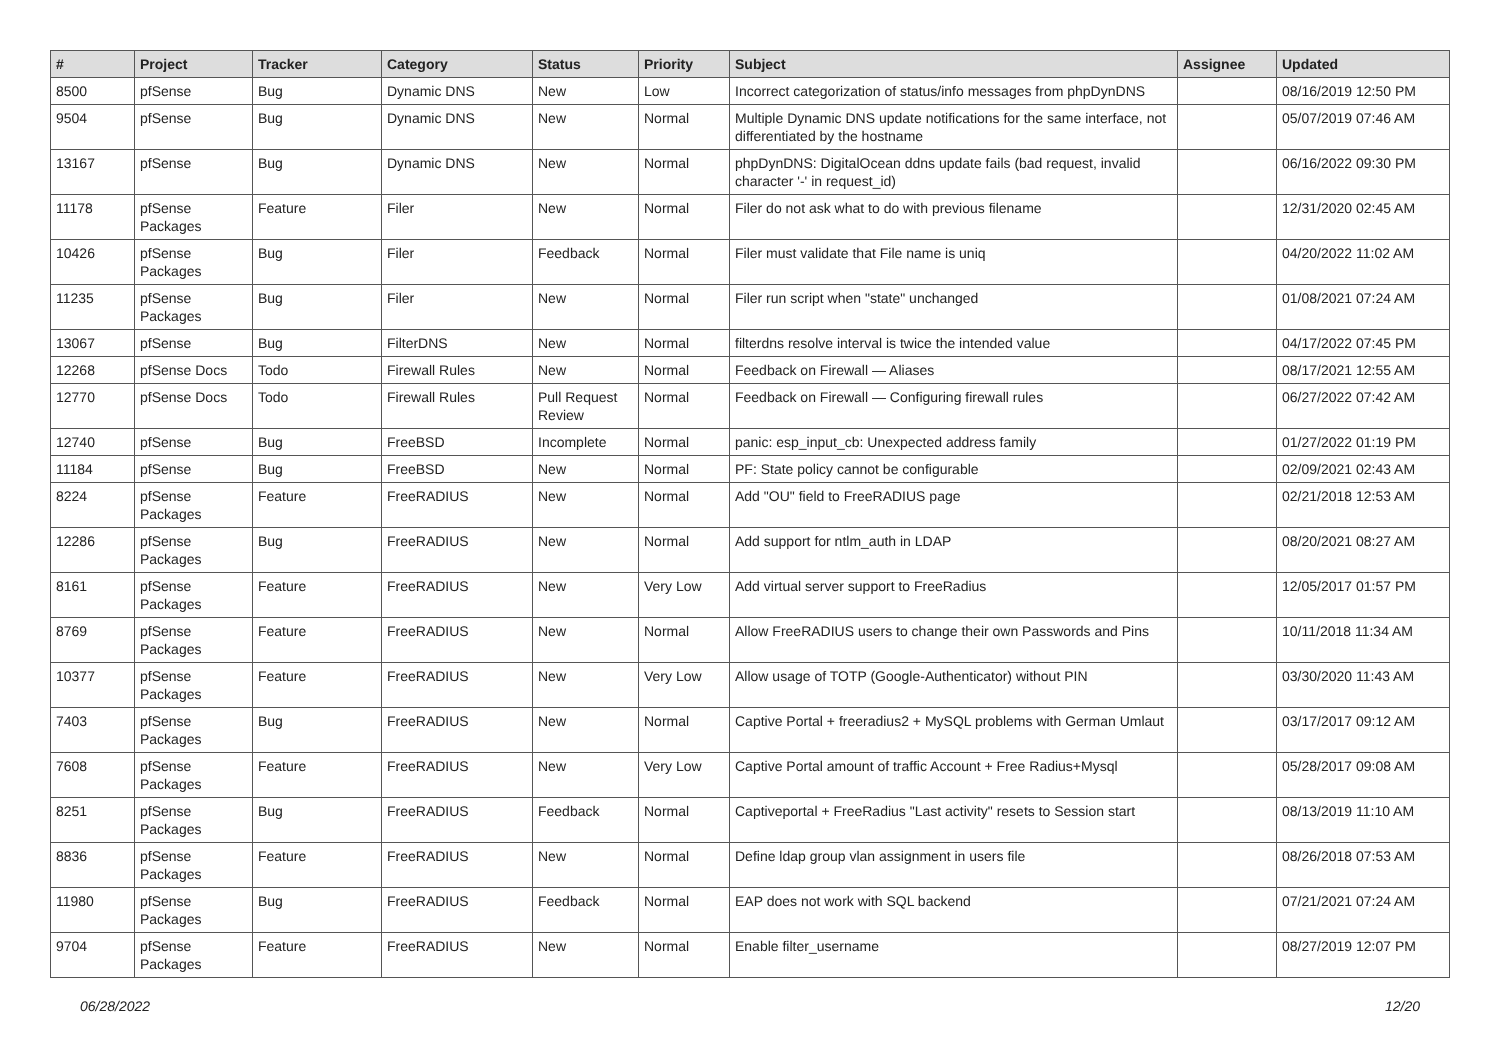| # | Project | Tracker | Category | Status | Priority | Subject | Assignee | Updated |
| --- | --- | --- | --- | --- | --- | --- | --- | --- |
| 8500 | pfSense | Bug | Dynamic DNS | New | Low | Incorrect categorization of status/info messages from phpDynDNS | | 08/16/2019 12:50 PM |
| 9504 | pfSense | Bug | Dynamic DNS | New | Normal | Multiple Dynamic DNS update notifications for the same interface, not differentiated by the hostname | | 05/07/2019 07:46 AM |
| 13167 | pfSense | Bug | Dynamic DNS | New | Normal | phpDynDNS: DigitalOcean ddns update fails (bad request, invalid character '-' in request_id) | | 06/16/2022 09:30 PM |
| 11178 | pfSense Packages | Feature | Filer | New | Normal | Filer do not ask what to do with previous filename | | 12/31/2020 02:45 AM |
| 10426 | pfSense Packages | Bug | Filer | Feedback | Normal | Filer must validate that File name is uniq | | 04/20/2022 11:02 AM |
| 11235 | pfSense Packages | Bug | Filer | New | Normal | Filer run script when "state" unchanged | | 01/08/2021 07:24 AM |
| 13067 | pfSense | Bug | FilterDNS | New | Normal | filterdns resolve interval is twice the intended value | | 04/17/2022 07:45 PM |
| 12268 | pfSense Docs | Todo | Firewall Rules | New | Normal | Feedback on Firewall — Aliases | | 08/17/2021 12:55 AM |
| 12770 | pfSense Docs | Todo | Firewall Rules | Pull Request Review | Normal | Feedback on Firewall — Configuring firewall rules | | 06/27/2022 07:42 AM |
| 12740 | pfSense | Bug | FreeBSD | Incomplete | Normal | panic: esp_input_cb: Unexpected address family | | 01/27/2022 01:19 PM |
| 11184 | pfSense | Bug | FreeBSD | New | Normal | PF: State policy cannot be configurable | | 02/09/2021 02:43 AM |
| 8224 | pfSense Packages | Feature | FreeRADIUS | New | Normal | Add "OU" field to FreeRADIUS page | | 02/21/2018 12:53 AM |
| 12286 | pfSense Packages | Bug | FreeRADIUS | New | Normal | Add support for ntlm_auth in LDAP | | 08/20/2021 08:27 AM |
| 8161 | pfSense Packages | Feature | FreeRADIUS | New | Very Low | Add virtual server support to FreeRadius | | 12/05/2017 01:57 PM |
| 8769 | pfSense Packages | Feature | FreeRADIUS | New | Normal | Allow FreeRADIUS users to change their own Passwords and Pins | | 10/11/2018 11:34 AM |
| 10377 | pfSense Packages | Feature | FreeRADIUS | New | Very Low | Allow usage of TOTP (Google-Authenticator) without PIN | | 03/30/2020 11:43 AM |
| 7403 | pfSense Packages | Bug | FreeRADIUS | New | Normal | Captive Portal + freeradius2 + MySQL problems with German Umlaut | | 03/17/2017 09:12 AM |
| 7608 | pfSense Packages | Feature | FreeRADIUS | New | Very Low | Captive Portal amount of traffic Account + Free Radius+Mysql | | 05/28/2017 09:08 AM |
| 8251 | pfSense Packages | Bug | FreeRADIUS | Feedback | Normal | Captiveportal + FreeRadius "Last activity" resets to Session start | | 08/13/2019 11:10 AM |
| 8836 | pfSense Packages | Feature | FreeRADIUS | New | Normal | Define ldap group vlan assignment in users file | | 08/26/2018 07:53 AM |
| 11980 | pfSense Packages | Bug | FreeRADIUS | Feedback | Normal | EAP does not work with SQL backend | | 07/21/2021 07:24 AM |
| 9704 | pfSense Packages | Feature | FreeRADIUS | New | Normal | Enable filter_username | | 08/27/2019 12:07 PM |
06/28/2022 12/20